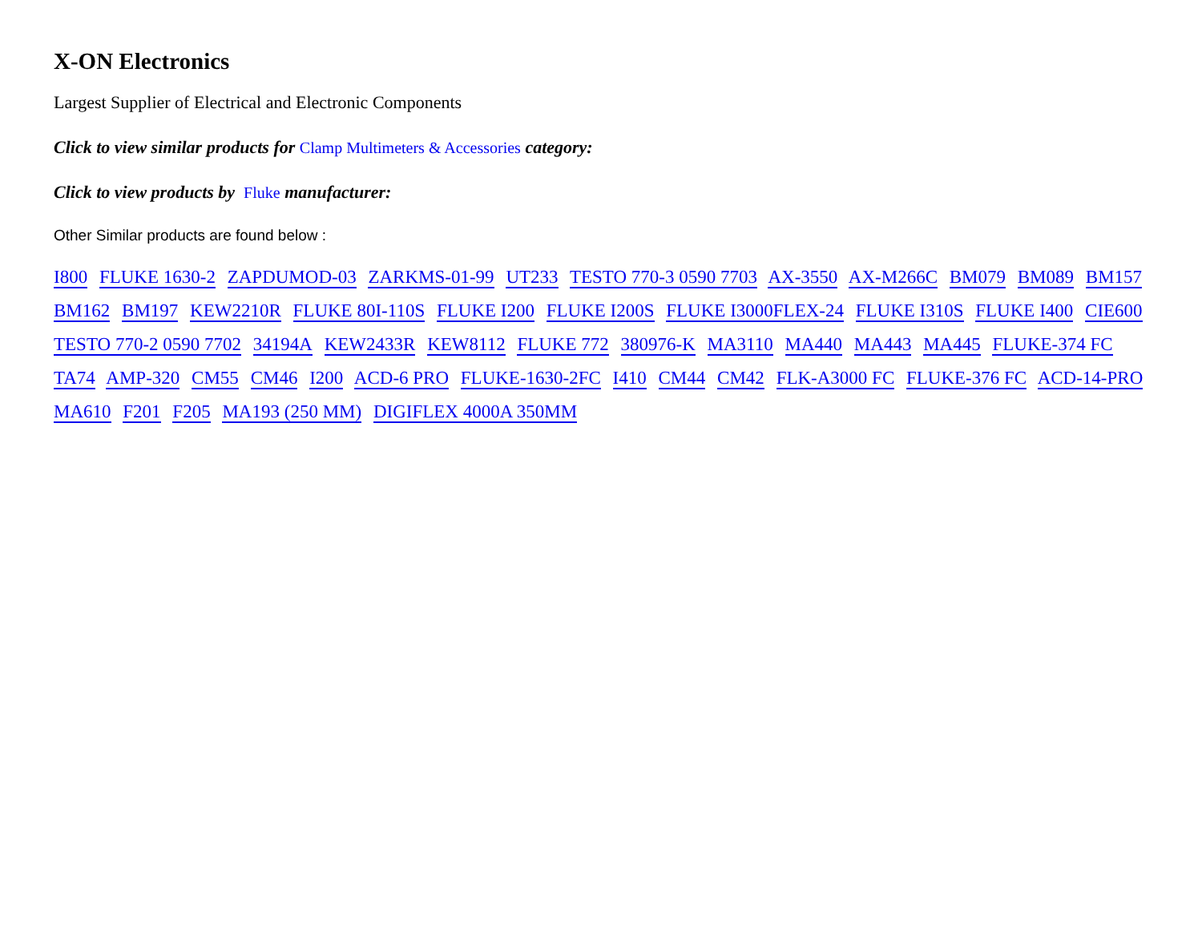X-ON Electronics
Largest Supplier of Electrical and Electronic Components
Click to view similar products for Clamp Multimeters & Accessories category:
Click to view products by Fluke manufacturer:
Other Similar products are found below :
I800 FLUKE 1630-2 ZAPDUMOD-03 ZARKMS-01-99 UT233 TESTO 770-3 0590 7703 AX-3550 AX-M266C BM079 BM089 BM157 BM162 BM197 KEW2210R FLUKE 80I-110S FLUKE I200 FLUKE I200S FLUKE I3000FLEX-24 FLUKE I310S FLUKE I400 CIE600 TESTO 770-2 0590 7702 34194A KEW2433R KEW8112 FLUKE 772 380976-K MA3110 MA440 MA443 MA445 FLUKE-374 FC TA74 AMP-320 CM55 CM46 I200 ACD-6 PRO FLUKE-1630-2FC I410 CM44 CM42 FLK-A3000 FC FLUKE-376 FC ACD-14-PRO MA610 F201 F205 MA193 (250 MM) DIGIFLEX 4000A 350MM